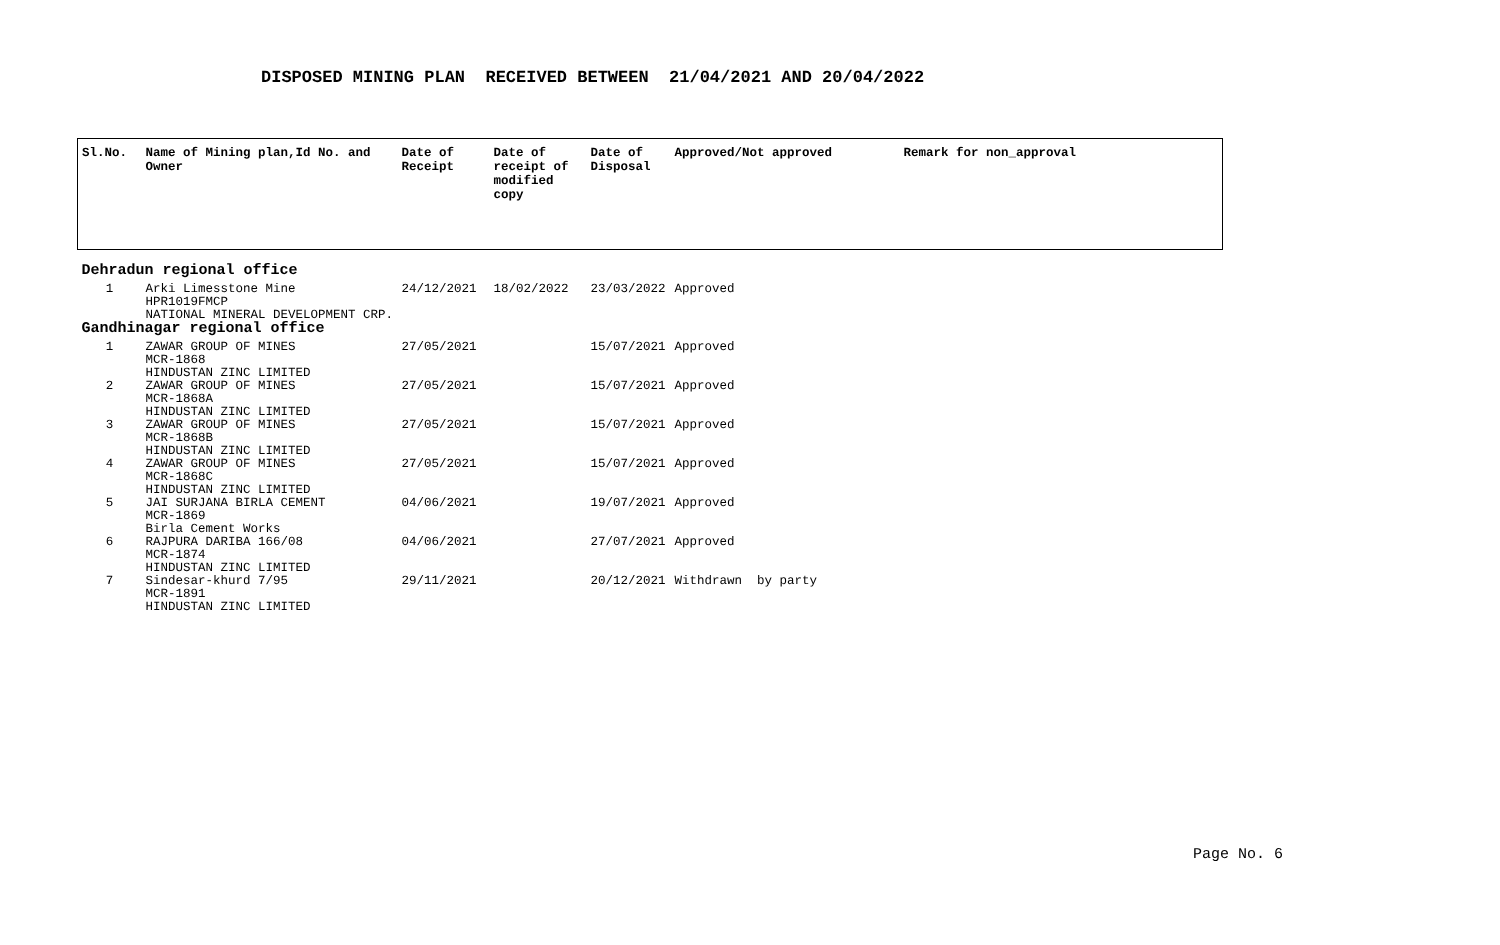DISPOSED MINING PLAN RECEIVED BETWEEN 21/04/2021 AND 20/04/2022
| Sl.No. | Name of Mining plan,Id No. and Owner | Date of Receipt | Date of receipt of modified copy | Date of Disposal | Approved/Not approved | Remark for non_approval |
| --- | --- | --- | --- | --- | --- | --- |
| Dehradun regional office | | | | | | |
| 1 | Arki Limesstone Mine HPR1019FMCP NATIONAL MINERAL DEVELOPMENT CRP. | 24/12/2021 | 18/02/2022 | 23/03/2022 | Approved | |
| Gandhinagar regional office | | | | | | |
| 1 | ZAWAR GROUP OF MINES MCR-1868 HINDUSTAN ZINC LIMITED | 27/05/2021 | | 15/07/2021 | Approved | |
| 2 | ZAWAR GROUP OF MINES MCR-1868A HINDUSTAN ZINC LIMITED | 27/05/2021 | | 15/07/2021 | Approved | |
| 3 | ZAWAR GROUP OF MINES MCR-1868B HINDUSTAN ZINC LIMITED | 27/05/2021 | | 15/07/2021 | Approved | |
| 4 | ZAWAR GROUP OF MINES MCR-1868C HINDUSTAN ZINC LIMITED | 27/05/2021 | | 15/07/2021 | Approved | |
| 5 | JAI SURJANA BIRLA CEMENT MCR-1869 Birla Cement Works | 04/06/2021 | | 19/07/2021 | Approved | |
| 6 | RAJPURA DARIBA 166/08 MCR-1874 HINDUSTAN ZINC LIMITED | 04/06/2021 | | 27/07/2021 | Approved | |
| 7 | Sindesar-khurd 7/95 MCR-1891 HINDUSTAN ZINC LIMITED | 29/11/2021 | | 20/12/2021 | Withdrawn by party | |
Page No. 6